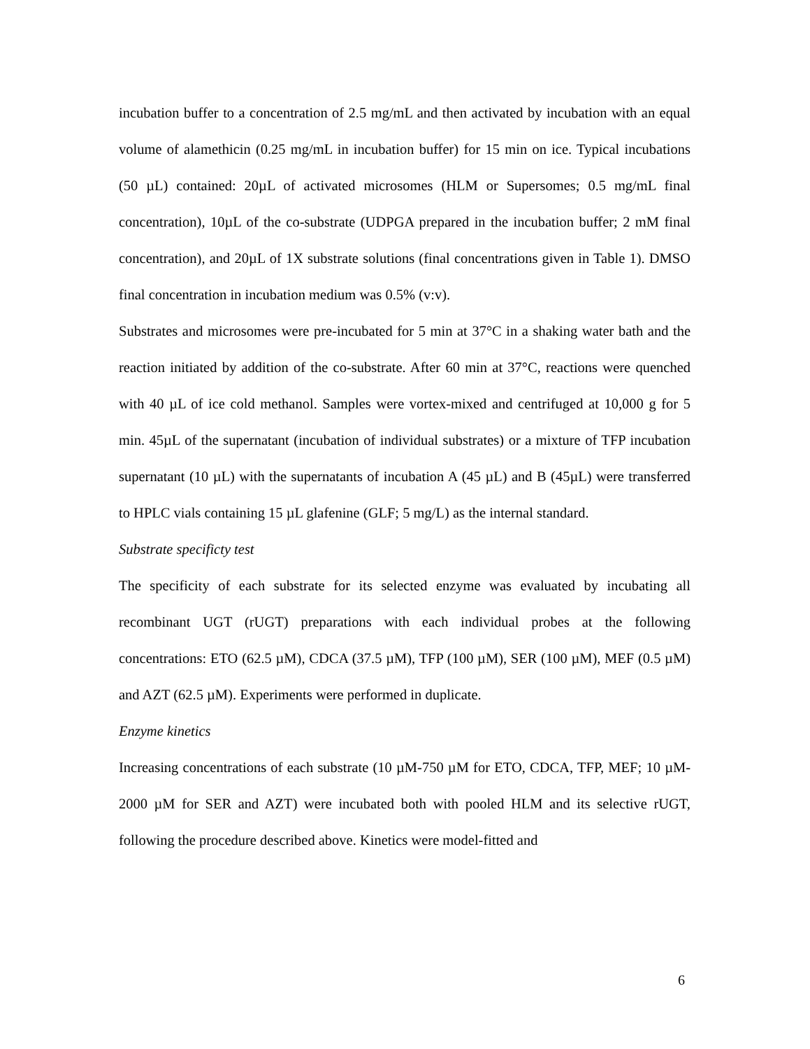incubation buffer to a concentration of 2.5 mg/mL and then activated by incubation with an equal volume of alamethicin (0.25 mg/mL in incubation buffer) for 15 min on ice. Typical incubations (50 µL) contained: 20µL of activated microsomes (HLM or Supersomes; 0.5 mg/mL final concentration), 10µL of the co-substrate (UDPGA prepared in the incubation buffer; 2 mM final concentration), and 20µL of 1X substrate solutions (final concentrations given in Table 1). DMSO final concentration in incubation medium was 0.5% (v:v).
Substrates and microsomes were pre-incubated for 5 min at 37°C in a shaking water bath and the reaction initiated by addition of the co-substrate. After 60 min at 37°C, reactions were quenched with 40 µL of ice cold methanol. Samples were vortex-mixed and centrifuged at 10,000 g for 5 min. 45µL of the supernatant (incubation of individual substrates) or a mixture of TFP incubation supernatant (10 µL) with the supernatants of incubation A (45 µL) and B (45µL) were transferred to HPLC vials containing 15 µL glafenine (GLF; 5 mg/L) as the internal standard.
Substrate specificty test
The specificity of each substrate for its selected enzyme was evaluated by incubating all recombinant UGT (rUGT) preparations with each individual probes at the following concentrations: ETO (62.5 µM), CDCA (37.5 µM), TFP (100 µM), SER (100 µM), MEF (0.5 µM) and AZT (62.5 µM). Experiments were performed in duplicate.
Enzyme kinetics
Increasing concentrations of each substrate (10 µM-750 µM for ETO, CDCA, TFP, MEF; 10 µM-2000 µM for SER and AZT) were incubated both with pooled HLM and its selective rUGT, following the procedure described above. Kinetics were model-fitted and
6